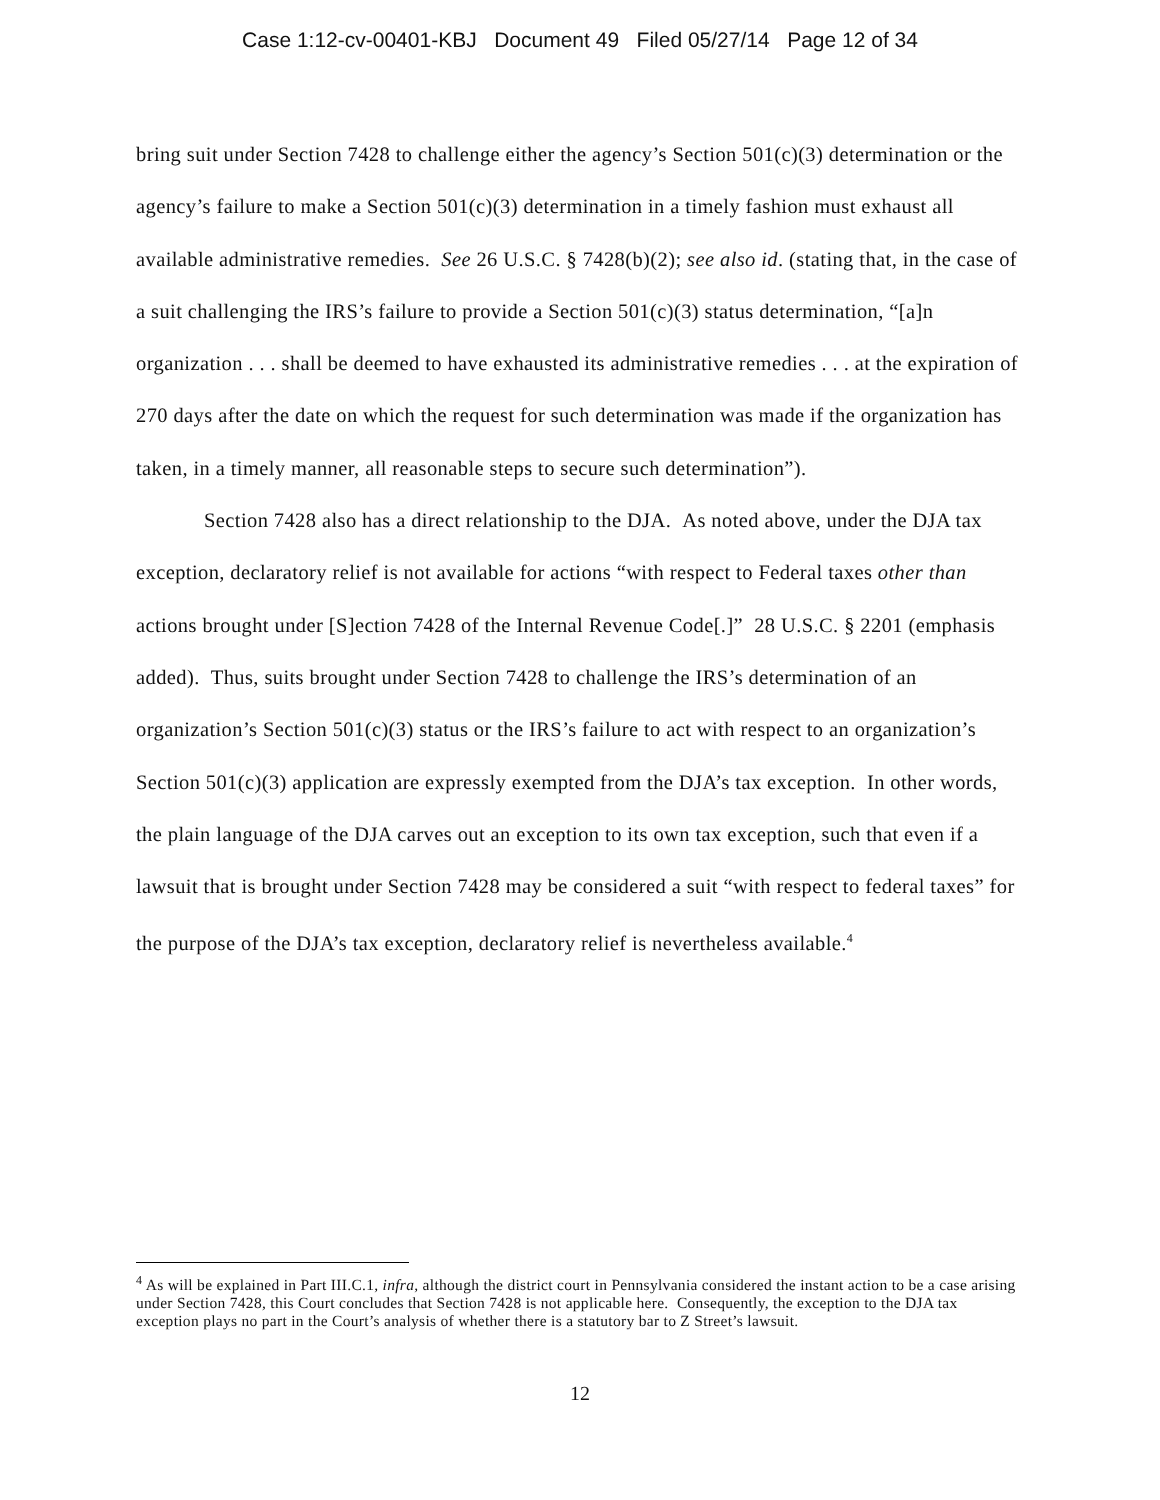Case 1:12-cv-00401-KBJ Document 49 Filed 05/27/14 Page 12 of 34
bring suit under Section 7428 to challenge either the agency’s Section 501(c)(3) determination or the agency’s failure to make a Section 501(c)(3) determination in a timely fashion must exhaust all available administrative remedies. See 26 U.S.C. § 7428(b)(2); see also id. (stating that, in the case of a suit challenging the IRS’s failure to provide a Section 501(c)(3) status determination, “[a]n organization . . . shall be deemed to have exhausted its administrative remedies . . . at the expiration of 270 days after the date on which the request for such determination was made if the organization has taken, in a timely manner, all reasonable steps to secure such determination”).
Section 7428 also has a direct relationship to the DJA. As noted above, under the DJA tax exception, declaratory relief is not available for actions “with respect to Federal taxes other than actions brought under [S]ection 7428 of the Internal Revenue Code[.]” 28 U.S.C. § 2201 (emphasis added). Thus, suits brought under Section 7428 to challenge the IRS’s determination of an organization’s Section 501(c)(3) status or the IRS’s failure to act with respect to an organization’s Section 501(c)(3) application are expressly exempted from the DJA’s tax exception. In other words, the plain language of the DJA carves out an exception to its own tax exception, such that even if a lawsuit that is brought under Section 7428 may be considered a suit “with respect to federal taxes” for the purpose of the DJA’s tax exception, declaratory relief is nevertheless available.<sup>4</sup>
<sup>4</sup> As will be explained in Part III.C.1, infra, although the district court in Pennsylvania considered the instant action to be a case arising under Section 7428, this Court concludes that Section 7428 is not applicable here. Consequently, the exception to the DJA tax exception plays no part in the Court’s analysis of whether there is a statutory bar to Z Street’s lawsuit.
12